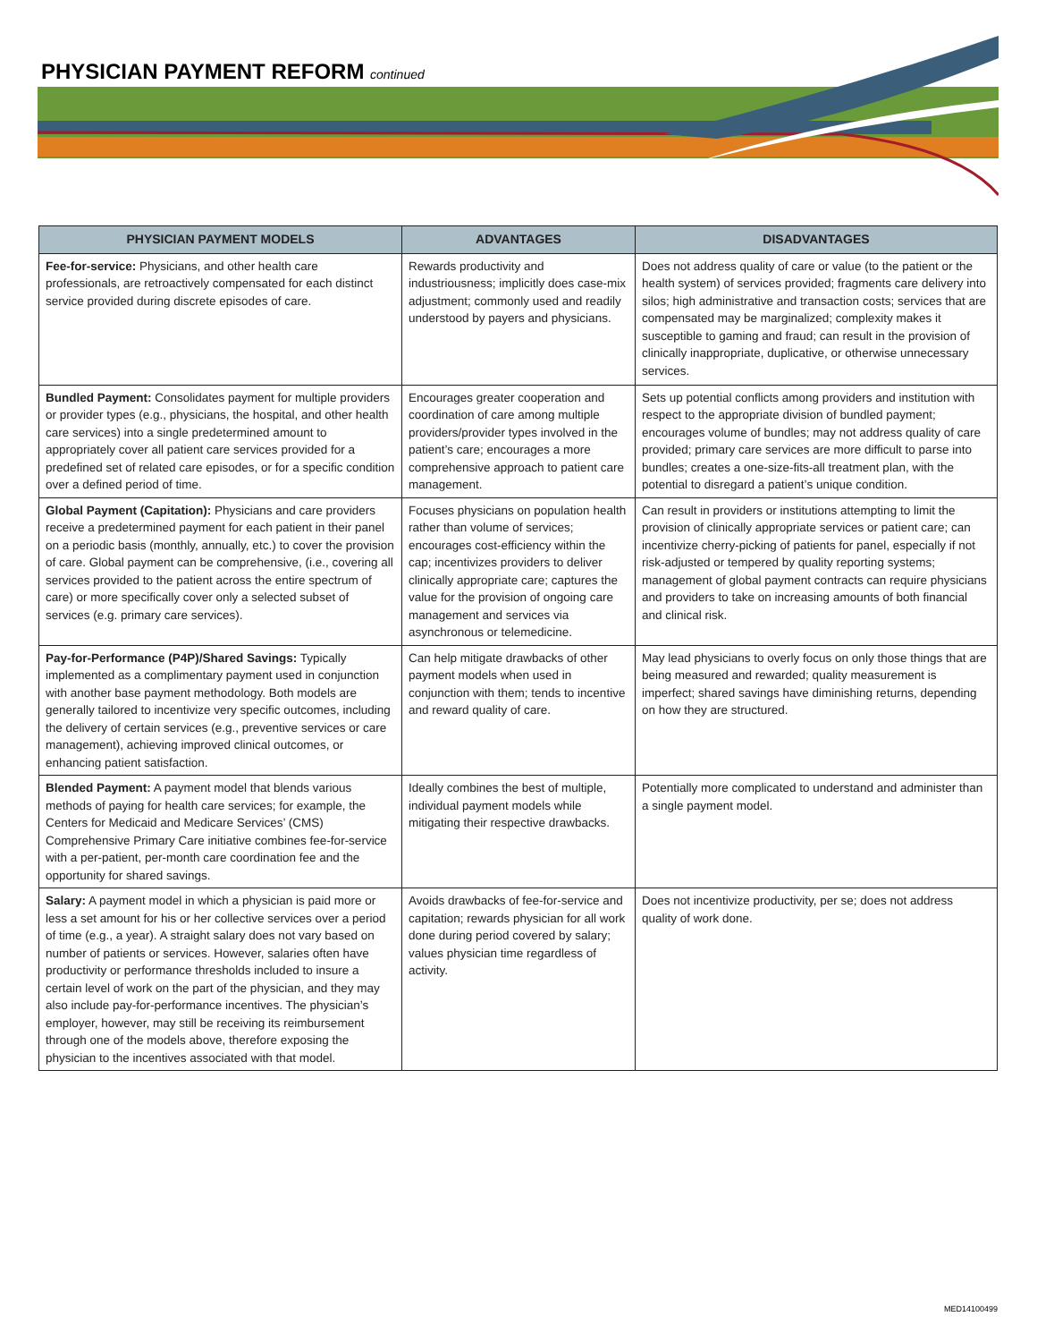PHYSICIAN PAYMENT REFORM continued
| PHYSICIAN PAYMENT MODELS | ADVANTAGES | DISADVANTAGES |
| --- | --- | --- |
| Fee-for-service: Physicians, and other health care professionals, are retroactively compensated for each distinct service provided during discrete episodes of care. | Rewards productivity and industriousness; implicitly does case-mix adjustment; commonly used and readily understood by payers and physicians. | Does not address quality of care or value (to the patient or the health system) of services provided; fragments care delivery into silos; high administrative and transaction costs; services that are compensated may be marginalized; complexity makes it susceptible to gaming and fraud; can result in the provision of clinically inappropriate, duplicative, or otherwise unnecessary services. |
| Bundled Payment: Consolidates payment for multiple providers or provider types (e.g., physicians, the hospital, and other health care services) into a single predetermined amount to appropriately cover all patient care services provided for a predefined set of related care episodes, or for a specific condition over a defined period of time. | Encourages greater cooperation and coordination of care among multiple providers/provider types involved in the patient’s care; encourages a more comprehensive approach to patient care management. | Sets up potential conflicts among providers and institution with respect to the appropriate division of bundled payment; encourages volume of bundles; may not address quality of care provided; primary care services are more difficult to parse into bundles; creates a one-size-fits-all treatment plan, with the potential to disregard a patient’s unique condition. |
| Global Payment (Capitation): Physicians and care providers receive a predetermined payment for each patient in their panel on a periodic basis (monthly, annually, etc.) to cover the provision of care. Global payment can be comprehensive, (i.e., covering all services provided to the patient across the entire spectrum of care) or more specifically cover only a selected subset of services (e.g. primary care services). | Focuses physicians on population health rather than volume of services; encourages cost-efficiency within the cap; incentivizes providers to deliver clinically appropriate care; captures the value for the provision of ongoing care management and services via asynchronous or telemedicine. | Can result in providers or institutions attempting to limit the provision of clinically appropriate services or patient care; can incentivize cherry-picking of patients for panel, especially if not risk-adjusted or tempered by quality reporting systems; management of global payment contracts can require physicians and providers to take on increasing amounts of both financial and clinical risk. |
| Pay-for-Performance (P4P)/Shared Savings: Typically implemented as a complimentary payment used in conjunction with another base payment methodology. Both models are generally tailored to incentivize very specific outcomes, including the delivery of certain services (e.g., preventive services or care management), achieving improved clinical outcomes, or enhancing patient satisfaction. | Can help mitigate drawbacks of other payment models when used in conjunction with them; tends to incentive and reward quality of care. | May lead physicians to overly focus on only those things that are being measured and rewarded; quality measurement is imperfect; shared savings have diminishing returns, depending on how they are structured. |
| Blended Payment: A payment model that blends various methods of paying for health care services; for example, the Centers for Medicaid and Medicare Services’ (CMS) Comprehensive Primary Care initiative combines fee-for-service with a per-patient, per-month care coordination fee and the opportunity for shared savings. | Ideally combines the best of multiple, individual payment models while mitigating their respective drawbacks. | Potentially more complicated to understand and administer than a single payment model. |
| Salary: A payment model in which a physician is paid more or less a set amount for his or her collective services over a period of time (e.g., a year). A straight salary does not vary based on number of patients or services. However, salaries often have productivity or performance thresholds included to insure a certain level of work on the part of the physician, and they may also include pay-for-performance incentives. The physician’s employer, however, may still be receiving its reimbursement through one of the models above, therefore exposing the physician to the incentives associated with that model. | Avoids drawbacks of fee-for-service and capitation; rewards physician for all work done during period covered by salary; values physician time regardless of activity. | Does not incentivize productivity, per se; does not address quality of work done. |
MED14100499